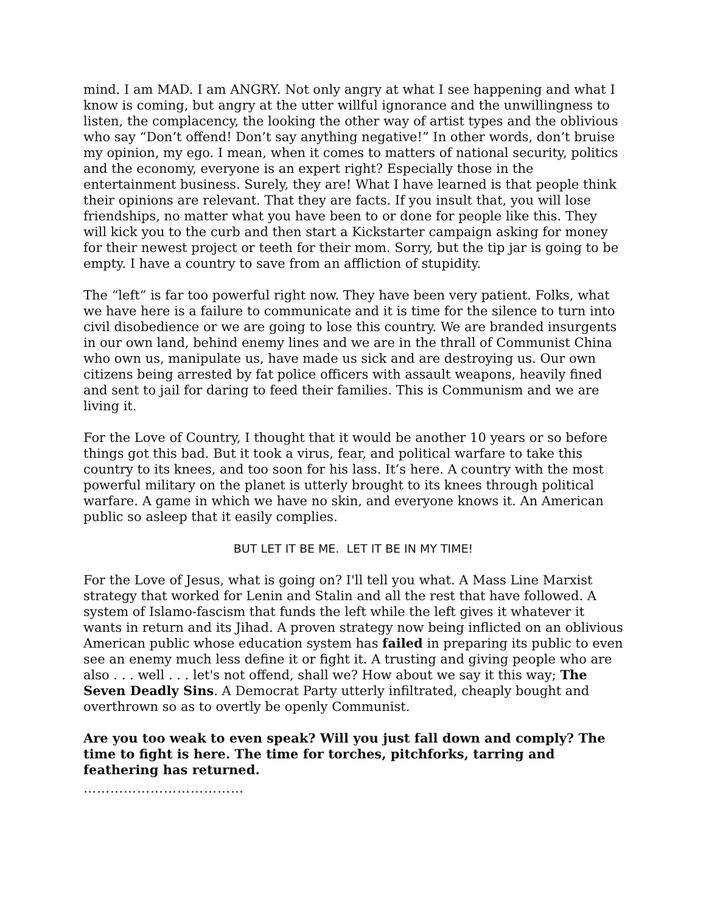mind. I am MAD. I am ANGRY. Not only angry at what I see happening and what I know is coming, but angry at the utter willful ignorance and the unwillingness to listen, the complacency, the looking the other way of artist types and the oblivious who say “Don’t offend! Don’t say anything negative!” In other words, don’t bruise my opinion, my ego. I mean, when it comes to matters of national security, politics and the economy, everyone is an expert right? Especially those in the entertainment business. Surely, they are! What I have learned is that people think their opinions are relevant. That they are facts. If you insult that, you will lose friendships, no matter what you have been to or done for people like this. They will kick you to the curb and then start a Kickstarter campaign asking for money for their newest project or teeth for their mom. Sorry, but the tip jar is going to be empty. I have a country to save from an affliction of stupidity.
The “left” is far too powerful right now. They have been very patient. Folks, what we have here is a failure to communicate and it is time for the silence to turn into civil disobedience or we are going to lose this country. We are branded insurgents in our own land, behind enemy lines and we are in the thrall of Communist China who own us, manipulate us, have made us sick and are destroying us. Our own citizens being arrested by fat police officers with assault weapons, heavily fined and sent to jail for daring to feed their families. This is Communism and we are living it.
For the Love of Country, I thought that it would be another 10 years or so before things got this bad. But it took a virus, fear, and political warfare to take this country to its knees, and too soon for his lass. It’s here. A country with the most powerful military on the planet is utterly brought to its knees through political warfare. A game in which we have no skin, and everyone knows it. An American public so asleep that it easily complies.
BUT LET IT BE ME. LET IT BE IN MY TIME!
For the Love of Jesus, what is going on? I'll tell you what. A Mass Line Marxist strategy that worked for Lenin and Stalin and all the rest that have followed. A system of Islamo-fascism that funds the left while the left gives it whatever it wants in return and its Jihad. A proven strategy now being inflicted on an oblivious American public whose education system has failed in preparing its public to even see an enemy much less define it or fight it. A trusting and giving people who are also . . . well . . . let's not offend, shall we? How about we say it this way; The Seven Deadly Sins. A Democrat Party utterly infiltrated, cheaply bought and overthrown so as to overtly be openly Communist.
Are you too weak to even speak? Will you just fall down and comply? The time to fight is here. The time for torches, pitchforks, tarring and feathering has returned.
………………………………